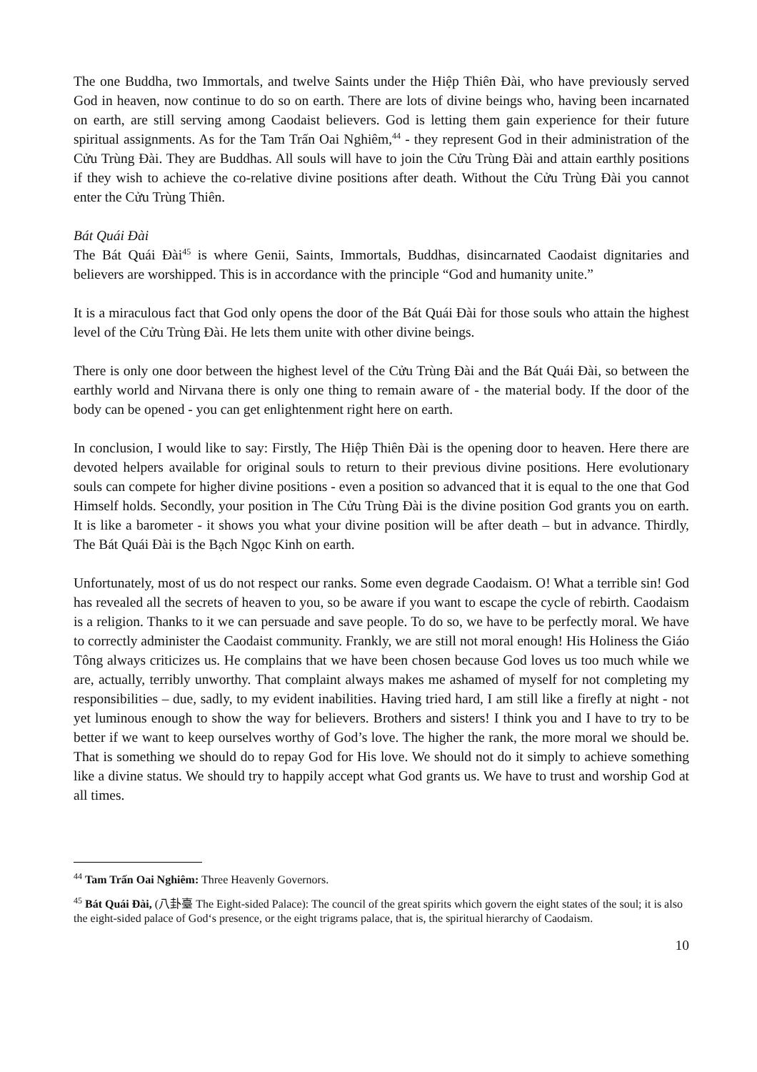The one Buddha, two Immortals, and twelve Saints under the Hiệp Thiên Đài, who have previously served God in heaven, now continue to do so on earth. There are lots of divine beings who, having been incarnated on earth, are still serving among Caodaist believers. God is letting them gain experience for their future spiritual assignments. As for the Tam Trấn Oai Nghiêm,<sup>44</sup> - they represent God in their administration of the Cửu Trùng Đài. They are Buddhas. All souls will have to join the Cửu Trùng Đài and attain earthly positions if they wish to achieve the co-relative divine positions after death. Without the Cửu Trùng Đài you cannot enter the Cửu Trùng Thiên.
Bát Quái Đài
The Bát Quái Đài<sup>45</sup> is where Genii, Saints, Immortals, Buddhas, disincarnated Caodaist dignitaries and believers are worshipped. This is in accordance with the principle “God and humanity unite.”
It is a miraculous fact that God only opens the door of the Bát Quái Đài for those souls who attain the highest level of the Cửu Trùng Đài. He lets them unite with other divine beings.
There is only one door between the highest level of the Cửu Trùng Đài and the Bát Quái Đài, so between the earthly world and Nirvana there is only one thing to remain aware of - the material body. If the door of the body can be opened - you can get enlightenment right here on earth.
In conclusion, I would like to say: Firstly, The Hiệp Thiên Đài is the opening door to heaven. Here there are devoted helpers available for original souls to return to their previous divine positions. Here evolutionary souls can compete for higher divine positions - even a position so advanced that it is equal to the one that God Himself holds. Secondly, your position in The Cửu Trùng Đài is the divine position God grants you on earth. It is like a barometer - it shows you what your divine position will be after death – but in advance. Thirdly, The Bát Quái Đài is the Bạch Ngọc Kinh on earth.
Unfortunately, most of us do not respect our ranks. Some even degrade Caodaism. O! What a terrible sin! God has revealed all the secrets of heaven to you, so be aware if you want to escape the cycle of rebirth. Caodaism is a religion. Thanks to it we can persuade and save people. To do so, we have to be perfectly moral. We have to correctly administer the Caodaist community. Frankly, we are still not moral enough! His Holiness the Giáo Tông always criticizes us. He complains that we have been chosen because God loves us too much while we are, actually, terribly unworthy. That complaint always makes me ashamed of myself for not completing my responsibilities – due, sadly, to my evident inabilities. Having tried hard, I am still like a firefly at night - not yet luminous enough to show the way for believers. Brothers and sisters! I think you and I have to try to be better if we want to keep ourselves worthy of God’s love. The higher the rank, the more moral we should be. That is something we should do to repay God for His love. We should not do it simply to achieve something like a divine status. We should try to happily accept what God grants us. We have to trust and worship God at all times.
<sup>44</sup> Tam Trấn Oai Nghiêm: Three Heavenly Governors.
<sup>45</sup> Bát Quái Đài, (八卦臺 The Eight-sided Palace): The council of the great spirits which govern the eight states of the soul; it is also the eight-sided palace of God‘s presence, or the eight trigrams palace, that is, the spiritual hierarchy of Caodaism.
10